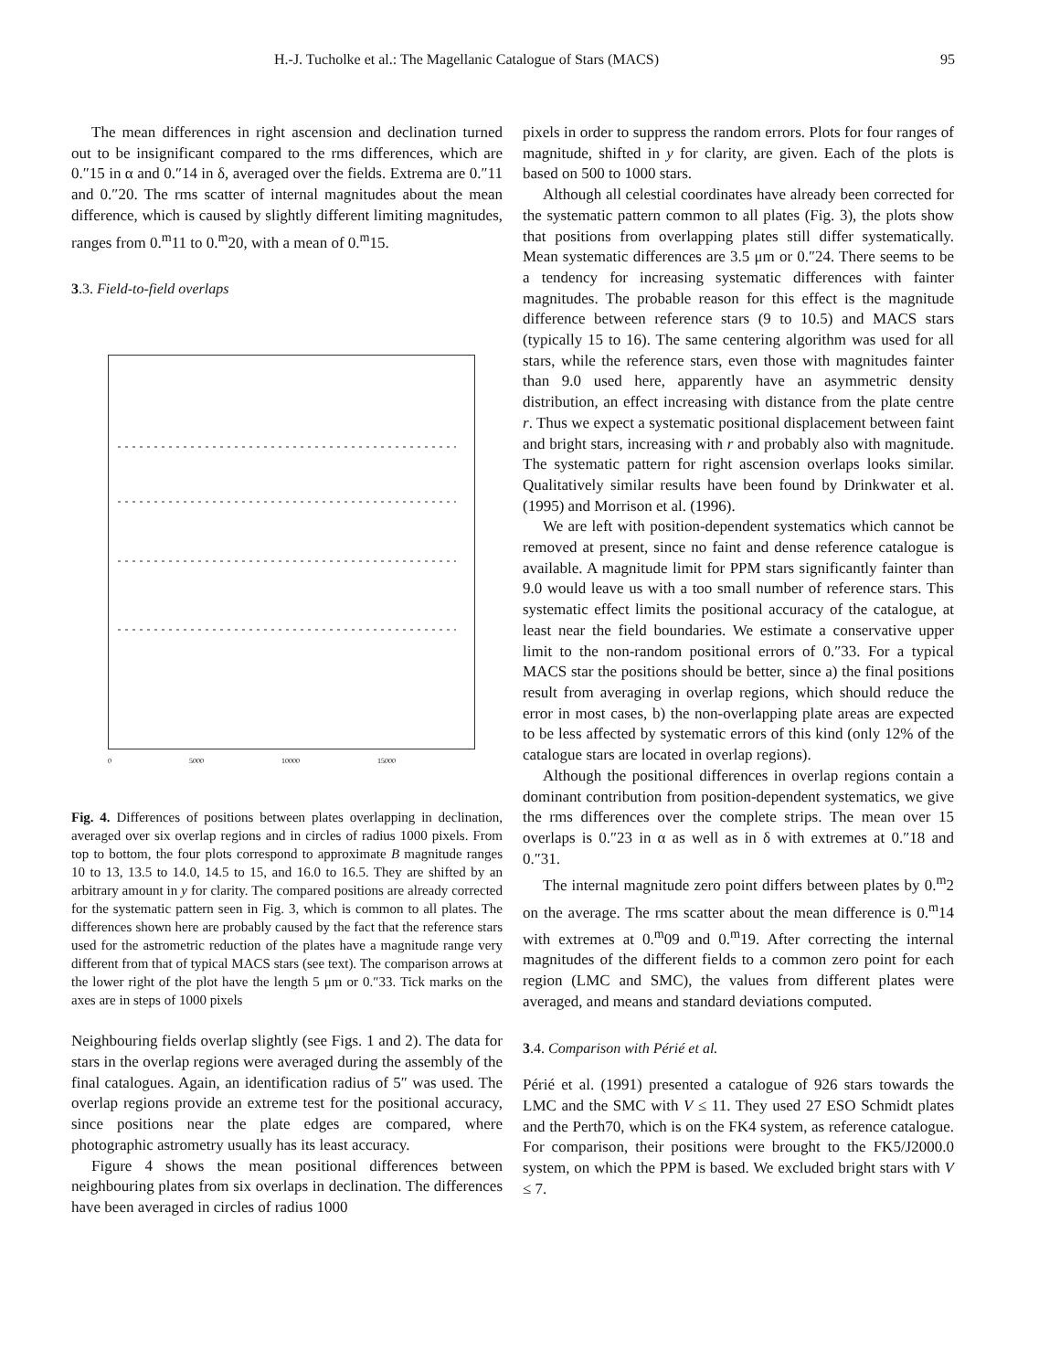H.-J. Tucholke et al.: The Magellanic Catalogue of Stars (MACS) 95
The mean differences in right ascension and declination turned out to be insignificant compared to the rms differences, which are 0.″15 in α and 0.″14 in δ, averaged over the fields. Extrema are 0.″11 and 0.″20. The rms scatter of internal magnitudes about the mean difference, which is caused by slightly different limiting magnitudes, ranges from 0.<sup>m</sup>11 to 0.<sup>m</sup>20, with a mean of 0.<sup>m</sup>15.
3.3. Field-to-field overlaps
0 5000 10000 15000
Fig. 4. Differences of positions between plates overlapping in declination, averaged over six overlap regions and in circles of radius 1000 pixels. From top to bottom, the four plots correspond to approximate B magnitude ranges 10 to 13, 13.5 to 14.0, 14.5 to 15, and 16.0 to 16.5. They are shifted by an arbitrary amount in y for clarity. The compared positions are already corrected for the systematic pattern seen in Fig. 3, which is common to all plates. The differences shown here are probably caused by the fact that the reference stars used for the astrometric reduction of the plates have a magnitude range very different from that of typical MACS stars (see text). The comparison arrows at the lower right of the plot have the length 5 μm or 0.″33. Tick marks on the axes are in steps of 1000 pixels
Neighbouring fields overlap slightly (see Figs. 1 and 2). The data for stars in the overlap regions were averaged during the assembly of the final catalogues. Again, an identification radius of 5″ was used. The overlap regions provide an extreme test for the positional accuracy, since positions near the plate edges are compared, where photographic astrometry usually has its least accuracy.
Figure 4 shows the mean positional differences between neighbouring plates from six overlaps in declination. The differences have been averaged in circles of radius 1000
pixels in order to suppress the random errors. Plots for four ranges of magnitude, shifted in y for clarity, are given. Each of the plots is based on 500 to 1000 stars.
Although all celestial coordinates have already been corrected for the systematic pattern common to all plates (Fig. 3), the plots show that positions from overlapping plates still differ systematically. Mean systematic differences are 3.5 μm or 0.″24. There seems to be a tendency for increasing systematic differences with fainter magnitudes. The probable reason for this effect is the magnitude difference between reference stars (9 to 10.5) and MACS stars (typically 15 to 16). The same centering algorithm was used for all stars, while the reference stars, even those with magnitudes fainter than 9.0 used here, apparently have an asymmetric density distribution, an effect increasing with distance from the plate centre r. Thus we expect a systematic positional displacement between faint and bright stars, increasing with r and probably also with magnitude. The systematic pattern for right ascension overlaps looks similar. Qualitatively similar results have been found by Drinkwater et al. (1995) and Morrison et al. (1996).
We are left with position-dependent systematics which cannot be removed at present, since no faint and dense reference catalogue is available. A magnitude limit for PPM stars significantly fainter than 9.0 would leave us with a too small number of reference stars. This systematic effect limits the positional accuracy of the catalogue, at least near the field boundaries. We estimate a conservative upper limit to the non-random positional errors of 0.″33. For a typical MACS star the positions should be better, since a) the final positions result from averaging in overlap regions, which should reduce the error in most cases, b) the non-overlapping plate areas are expected to be less affected by systematic errors of this kind (only 12% of the catalogue stars are located in overlap regions).
Although the positional differences in overlap regions contain a dominant contribution from position-dependent systematics, we give the rms differences over the complete strips. The mean over 15 overlaps is 0.″23 in α as well as in δ with extremes at 0.″18 and 0.″31.
The internal magnitude zero point differs between plates by 0.<sup>m</sup>2 on the average. The rms scatter about the mean difference is 0.<sup>m</sup>14 with extremes at 0.<sup>m</sup>09 and 0.<sup>m</sup>19. After correcting the internal magnitudes of the different fields to a common zero point for each region (LMC and SMC), the values from different plates were averaged, and means and standard deviations computed.
3.4. Comparison with Périé et al.
Périé et al. (1991) presented a catalogue of 926 stars towards the LMC and the SMC with V ≤ 11. They used 27 ESO Schmidt plates and the Perth70, which is on the FK4 system, as reference catalogue. For comparison, their positions were brought to the FK5/J2000.0 system, on which the PPM is based. We excluded bright stars with V ≤ 7.